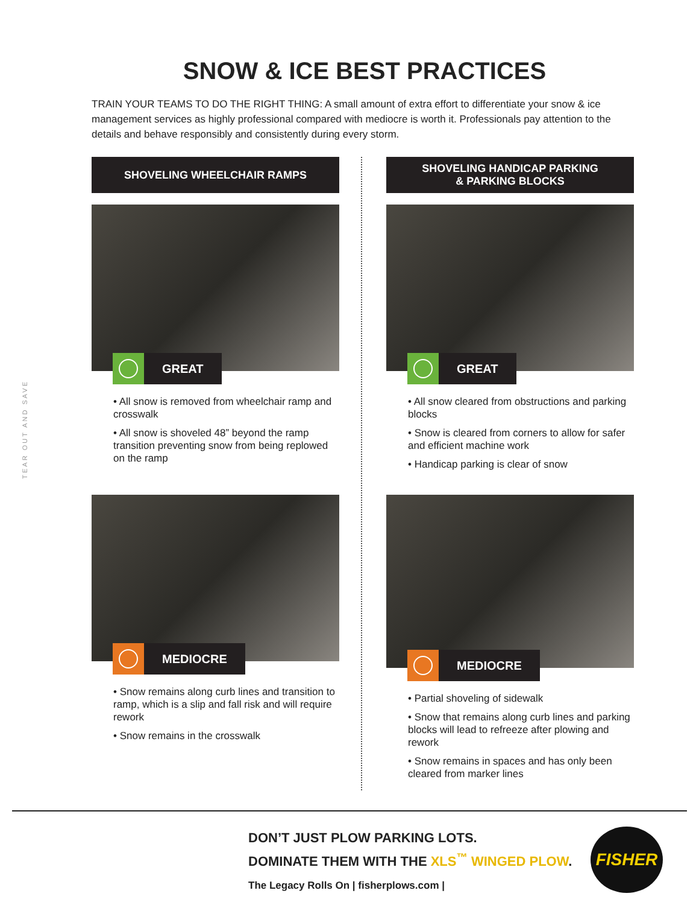TEAR OUT AND SAVE
SNOW & ICE BEST PRACTICES
TRAIN YOUR TEAMS TO DO THE RIGHT THING: A small amount of extra effort to differentiate your snow & ice management services as highly professional compared with mediocre is worth it. Professionals pay attention to the details and behave responsibly and consistently during every storm.
SHOVELING WHEELCHAIR RAMPS
GREAT
• All snow is removed from wheelchair ramp and crosswalk
• All snow is shoveled 48” beyond the ramp transition preventing snow from being replowed on the ramp
MEDIOCRE
• Snow remains along curb lines and transition to ramp, which is a slip and fall risk and will require rework
• Snow remains in the crosswalk
SHOVELING HANDICAP PARKING
& PARKING BLOCKS
GREAT
• All snow cleared from obstructions and parking blocks
• Snow is cleared from corners to allow for safer and efficient machine work
• Handicap parking is clear of snow
MEDIOCRE
• Partial shoveling of sidewalk
• Snow that remains along curb lines and parking blocks will lead to refreeze after plowing and rework
• Snow remains in spaces and has only been cleared from marker lines
DON’T JUST PLOW PARKING LOTS.
DOMINATE THEM WITH THE XLS<sup>™</sup> WINGED PLOW.
The Legacy Rolls On | fisherplows.com |
FISHER